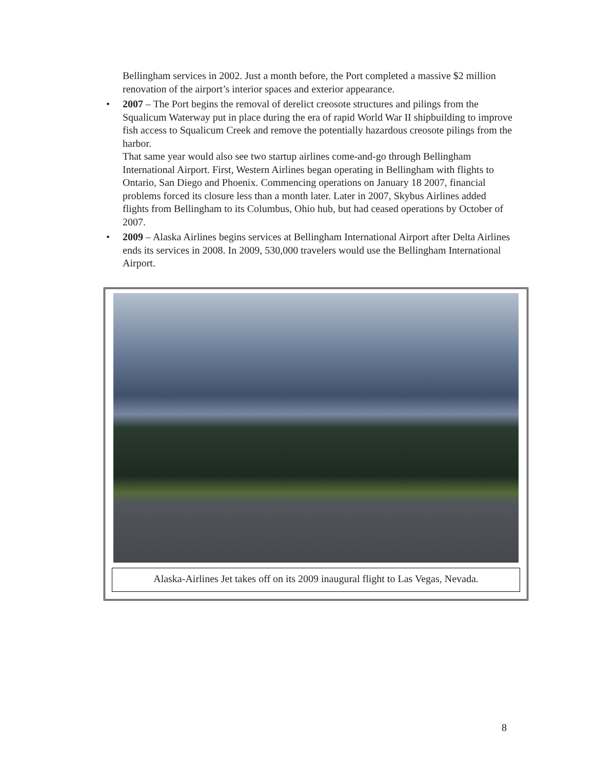Bellingham services in 2002. Just a month before, the Port completed a massive $2 million renovation of the airport’s interior spaces and exterior appearance.
• 2007 – The Port begins the removal of derelict creosote structures and pilings from the Squalicum Waterway put in place during the era of rapid World War II shipbuilding to improve fish access to Squalicum Creek and remove the potentially hazardous creosote pilings from the harbor.
That same year would also see two startup airlines come-and-go through Bellingham International Airport. First, Western Airlines began operating in Bellingham with flights to Ontario, San Diego and Phoenix. Commencing operations on January 18 2007, financial problems forced its closure less than a month later. Later in 2007, Skybus Airlines added flights from Bellingham to its Columbus, Ohio hub, but had ceased operations by October of 2007.
• 2009 – Alaska Airlines begins services at Bellingham International Airport after Delta Airlines ends its services in 2008. In 2009, 530,000 travelers would use the Bellingham International Airport.
Alaska-Airlines Jet takes off on its 2009 inaugural flight to Las Vegas, Nevada.
8